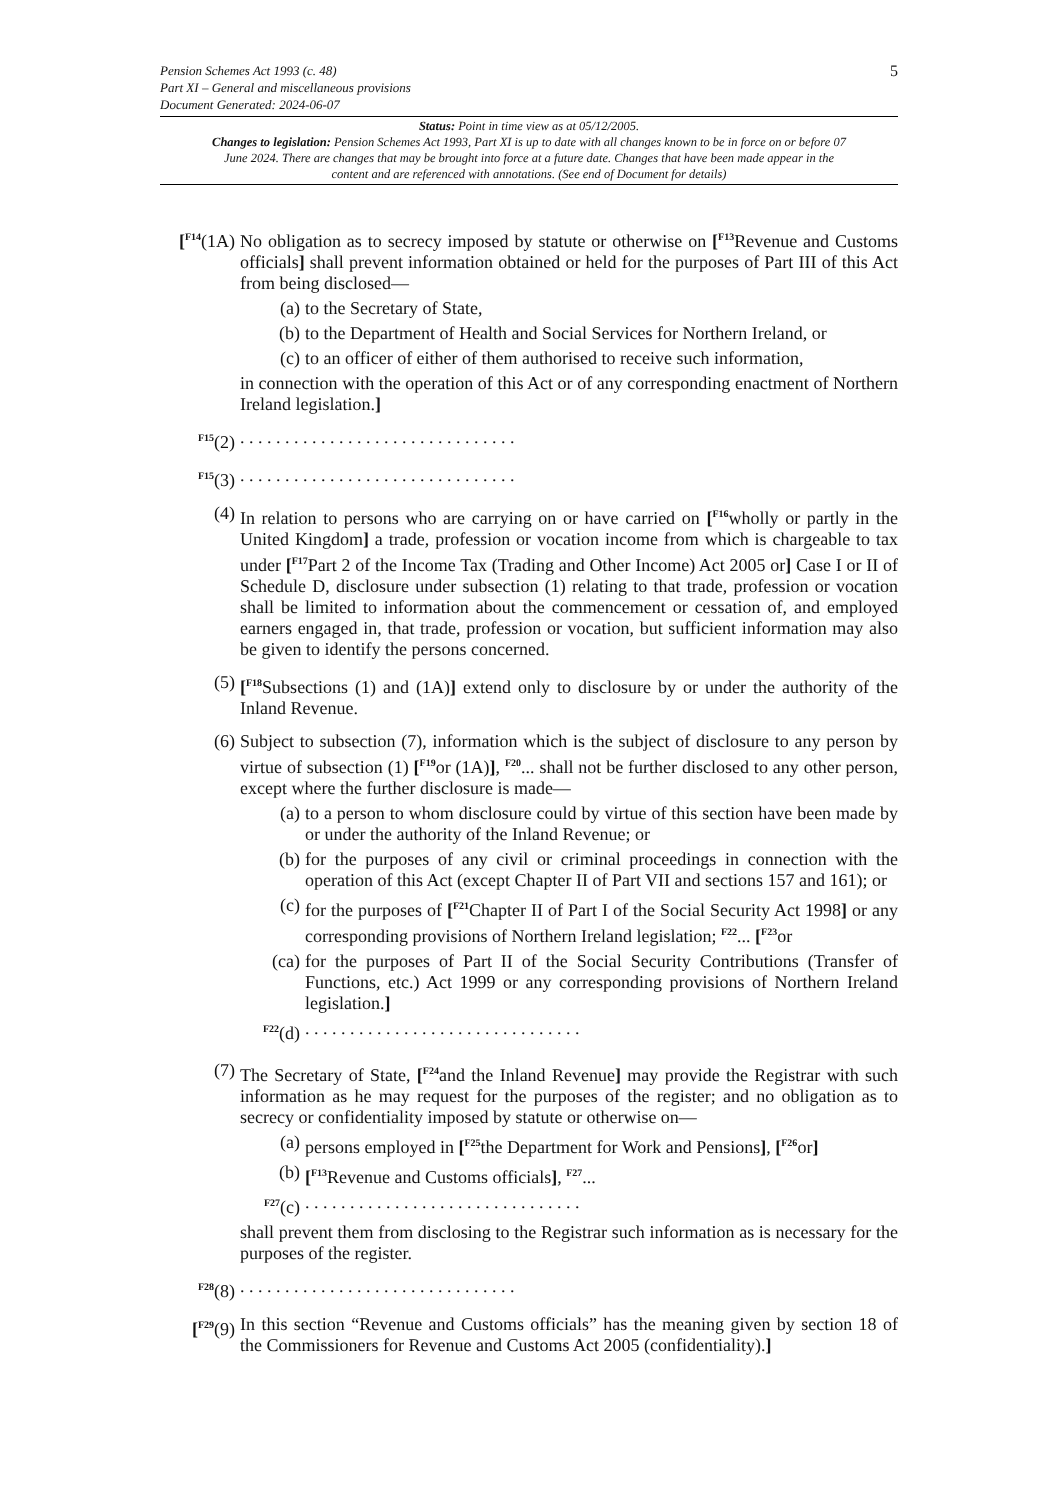5
Pension Schemes Act 1993 (c. 48)
Part XI – General and miscellaneous provisions
Document Generated: 2024-06-07
Status: Point in time view as at 05/12/2005.
Changes to legislation: Pension Schemes Act 1993, Part XI is up to date with all changes known to be in force on or before 07 June 2024. There are changes that may be brought into force at a future date. Changes that have been made appear in the content and are referenced with annotations. (See end of Document for details)
[<sup>F14</sup>(1A)
No obligation as to secrecy imposed by statute or otherwise on [<sup>F13</sup>Revenue and Customs officials] shall prevent information obtained or held for the purposes of Part III of this Act from being disclosed—
(a) to the Secretary of State,
(b) to the Department of Health and Social Services for Northern Ireland, or
(c) to an officer of either of them authorised to receive such information,
in connection with the operation of this Act or of any corresponding enactment of Northern Ireland legislation.]
<sup>F15</sup>(2) . . . . . . . . . . . . . . . . . . . . . . . . . . . . . . .
<sup>F15</sup>(3) . . . . . . . . . . . . . . . . . . . . . . . . . . . . . . .
(4) In relation to persons who are carrying on or have carried on [<sup>F16</sup>wholly or partly in the United Kingdom] a trade, profession or vocation income from which is chargeable to tax under [<sup>F17</sup>Part 2 of the Income Tax (Trading and Other Income) Act 2005 or] Case I or II of Schedule D, disclosure under subsection (1) relating to that trade, profession or vocation shall be limited to information about the commencement or cessation of, and employed earners engaged in, that trade, profession or vocation, but sufficient information may also be given to identify the persons concerned.
(5) [<sup>F18</sup>Subsections (1) and (1A)] extend only to disclosure by or under the authority of the Inland Revenue.
(6) Subject to subsection (7), information which is the subject of disclosure to any person by virtue of subsection (1) [<sup>F19</sup>or (1A)], <sup>F20</sup>... shall not be further disclosed to any other person, except where the further disclosure is made—
(a) to a person to whom disclosure could by virtue of this section have been made by or under the authority of the Inland Revenue; or
(b) for the purposes of any civil or criminal proceedings in connection with the operation of this Act (except Chapter II of Part VII and sections 157 and 161); or
(c) for the purposes of [<sup>F21</sup>Chapter II of Part I of the Social Security Act 1998] or any corresponding provisions of Northern Ireland legislation; <sup>F22</sup>... [<sup>F23</sup>or
(ca) for the purposes of Part II of the Social Security Contributions (Transfer of Functions, etc.) Act 1999 or any corresponding provisions of Northern Ireland legislation.]
<sup>F22</sup>(d)
. . . . . . . . . . . . . . . . . . . . . . . . . . . . . . .
(7) The Secretary of State, [<sup>F24</sup>and the Inland Revenue] may provide the Registrar with such information as he may request for the purposes of the register; and no obligation as to secrecy or confidentiality imposed by statute or otherwise on—
(a) persons employed in [<sup>F25</sup>the Department for Work and Pensions], [<sup>F26</sup>or]
(b) [<sup>F13</sup>Revenue and Customs officials], <sup>F27</sup>...
<sup>F27</sup>(c)
. . . . . . . . . . . . . . . . . . . . . . . . . . . . . . .
shall prevent them from disclosing to the Registrar such information as is necessary for the purposes of the register.
<sup>F28</sup>(8) . . . . . . . . . . . . . . . . . . . . . . . . . . . . . . .
[<sup>F29</sup>(9)
In this section “Revenue and Customs officials” has the meaning given by section 18 of the Commissioners for Revenue and Customs Act 2005 (confidentiality).]